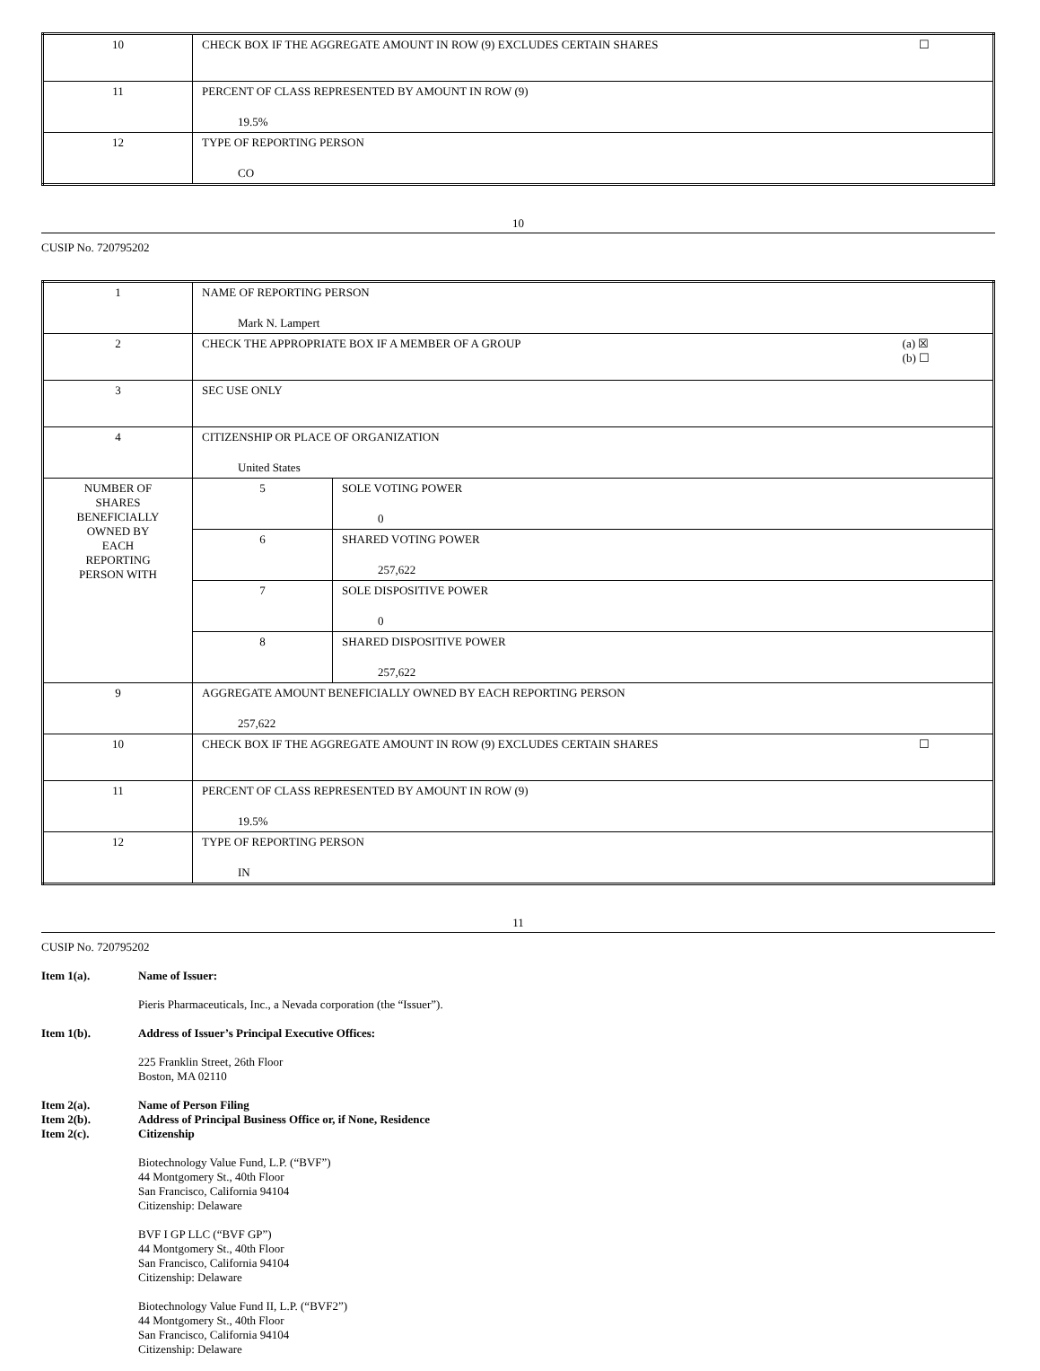| 10 | CHECK BOX IF THE AGGREGATE AMOUNT IN ROW (9) EXCLUDES CERTAIN SHARES ☐ |
| 11 | PERCENT OF CLASS REPRESENTED BY AMOUNT IN ROW (9) 19.5% |
| 12 | TYPE OF REPORTING PERSON CO |
10
CUSIP No. 720795202
| 1 | NAME OF REPORTING PERSON Mark N. Lampert | |
| 2 | CHECK THE APPROPRIATE BOX IF A MEMBER OF A GROUP (a) ☒ (b) ☐ | |
| 3 | SEC USE ONLY | |
| 4 | CITIZENSHIP OR PLACE OF ORGANIZATION United States | |
| NUMBER OF SHARES BENEFICIALLY OWNED BY EACH REPORTING PERSON WITH | 5 | SOLE VOTING POWER 0 |
| | 6 | SHARED VOTING POWER 257,622 |
| | 7 | SOLE DISPOSITIVE POWER 0 |
| | 8 | SHARED DISPOSITIVE POWER 257,622 |
| 9 | AGGREGATE AMOUNT BENEFICIALLY OWNED BY EACH REPORTING PERSON 257,622 | |
| 10 | CHECK BOX IF THE AGGREGATE AMOUNT IN ROW (9) EXCLUDES CERTAIN SHARES ☐ | |
| 11 | PERCENT OF CLASS REPRESENTED BY AMOUNT IN ROW (9) 19.5% | |
| 12 | TYPE OF REPORTING PERSON IN | |
11
CUSIP No. 720795202
Item 1(a). Name of Issuer:
Pieris Pharmaceuticals, Inc., a Nevada corporation (the “Issuer”).
Item 1(b). Address of Issuer’s Principal Executive Offices:
225 Franklin Street, 26th Floor
Boston, MA 02110
Item 2(a). Name of Person Filing
Item 2(b). Address of Principal Business Office or, if None, Residence
Item 2(c). Citizenship
Biotechnology Value Fund, L.P. (“BVF”)
44 Montgomery St., 40th Floor
San Francisco, California 94104
Citizenship: Delaware
BVF I GP LLC (“BVF GP”)
44 Montgomery St., 40th Floor
San Francisco, California 94104
Citizenship: Delaware
Biotechnology Value Fund II, L.P. (“BVF2”)
44 Montgomery St., 40th Floor
San Francisco, California 94104
Citizenship: Delaware